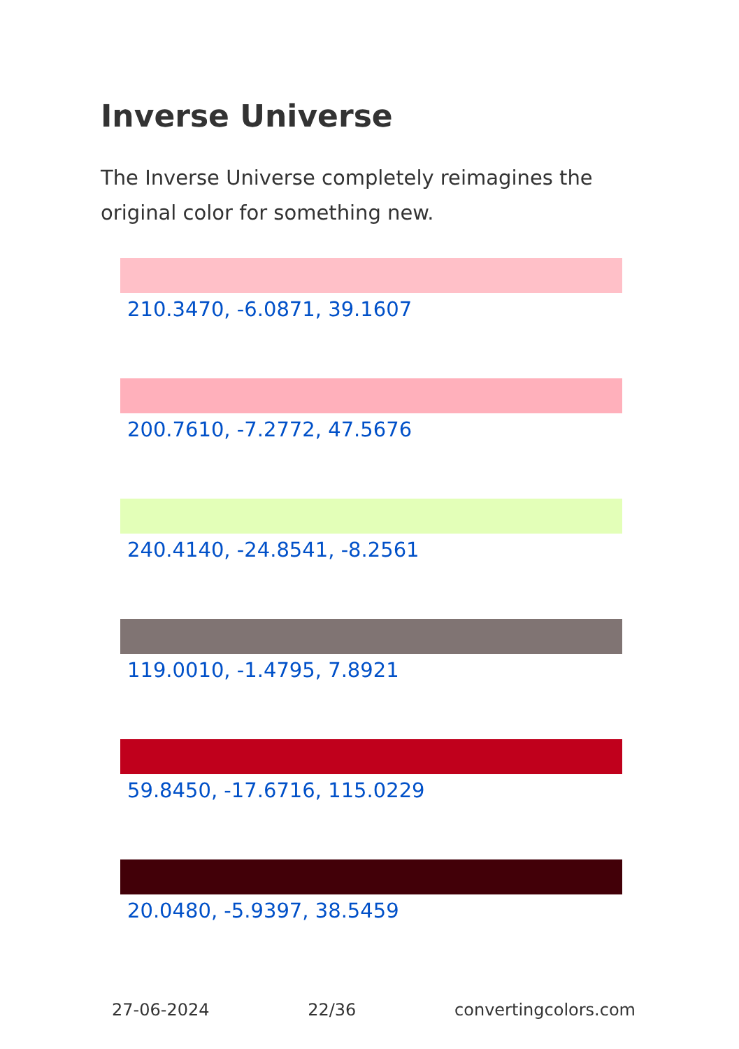Inverse Universe
The Inverse Universe completely reimagines the original color for something new.
210.3470, -6.0871, 39.1607
200.7610, -7.2772, 47.5676
240.4140, -24.8541, -8.2561
119.0010, -1.4795, 7.8921
59.8450, -17.6716, 115.0229
20.0480, -5.9397, 38.5459
27-06-2024 22/36 convertingcolors.com